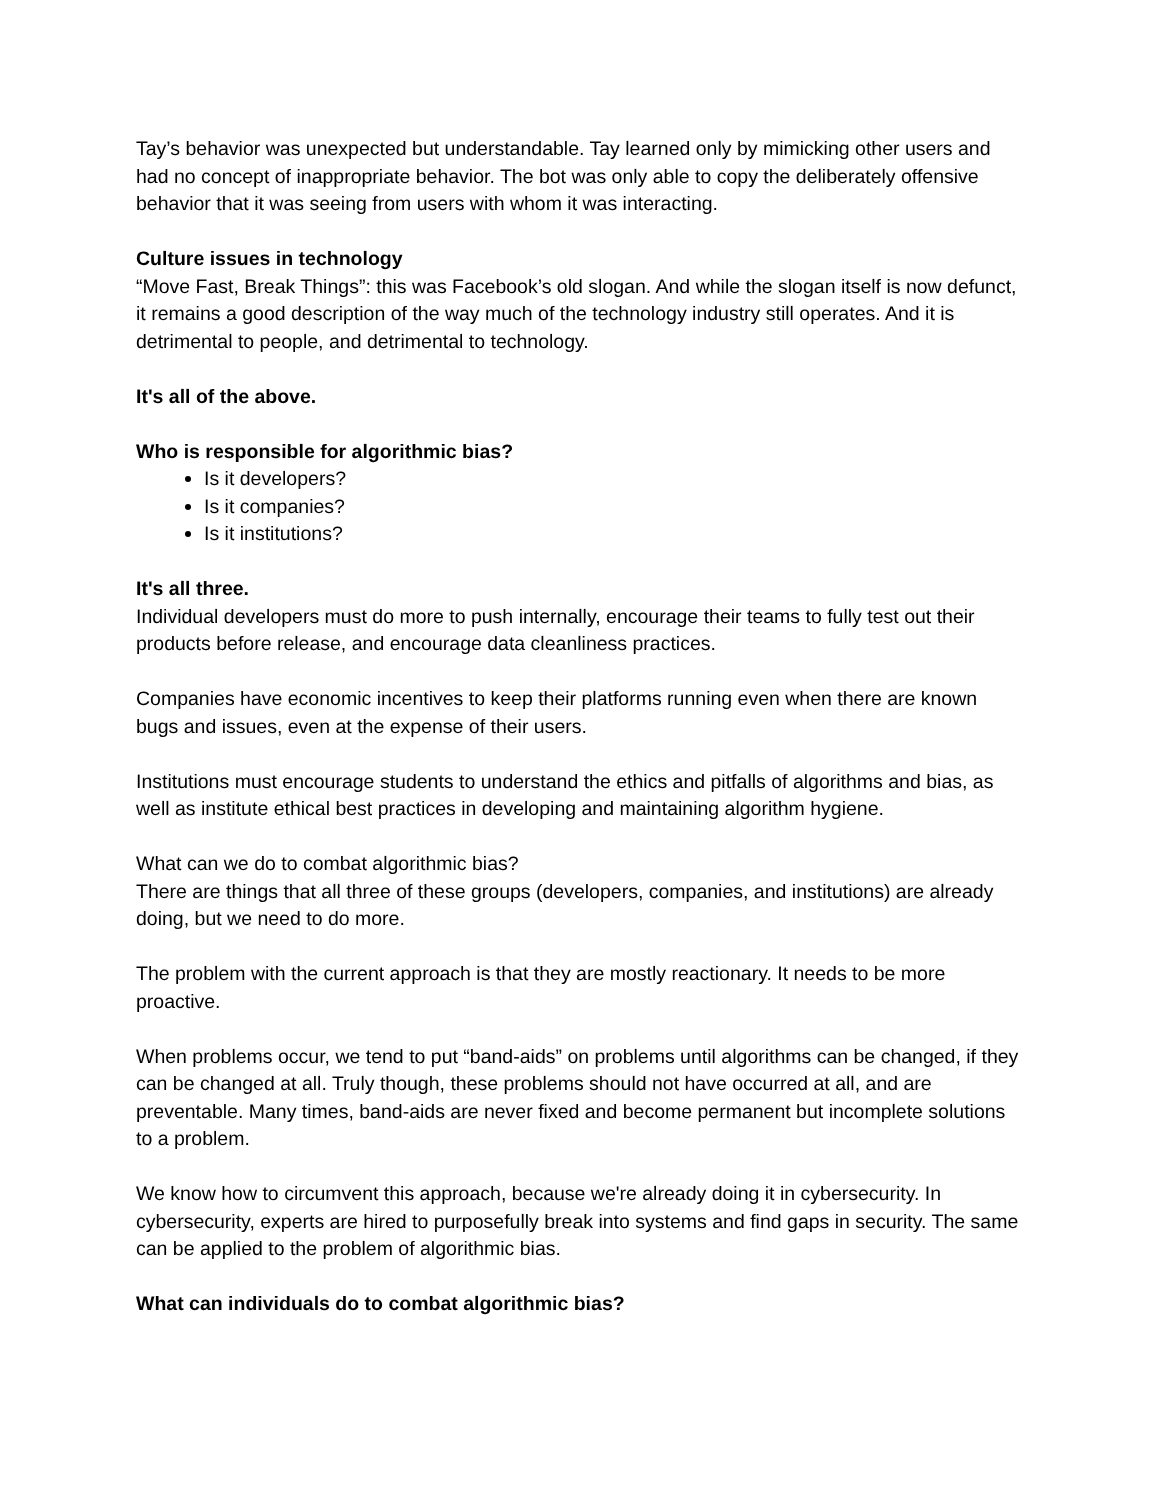Tay’s behavior was unexpected but understandable. Tay learned only by mimicking other users and had no concept of inappropriate behavior. The bot was only able to copy the deliberately offensive behavior that it was seeing from users with whom it was interacting.
Culture issues in technology
“Move Fast, Break Things”: this was Facebook’s old slogan. And while the slogan itself is now defunct, it remains a good description of the way much of the technology industry still operates. And it is detrimental to people, and detrimental to technology.
It's all of the above.
Who is responsible for algorithmic bias?
Is it developers?
Is it companies?
Is it institutions?
It's all three.
Individual developers must do more to push internally, encourage their teams to fully test out their products before release, and encourage data cleanliness practices.
Companies have economic incentives to keep their platforms running even when there are known bugs and issues, even at the expense of their users.
Institutions must encourage students to understand the ethics and pitfalls of algorithms and bias, as well as institute ethical best practices in developing and maintaining algorithm hygiene.
What can we do to combat algorithmic bias?
There are things that all three of these groups (developers, companies, and institutions) are already doing, but we need to do more.
The problem with the current approach is that they are mostly reactionary. It needs to be more proactive.
When problems occur, we tend to put “band-aids” on problems until algorithms can be changed, if they can be changed at all. Truly though, these problems should not have occurred at all, and are preventable. Many times, band-aids are never fixed and become permanent but incomplete solutions to a problem.
We know how to circumvent this approach, because we're already doing it in cybersecurity. In cybersecurity, experts are hired to purposefully break into systems and find gaps in security. The same can be applied to the problem of algorithmic bias.
What can individuals do to combat algorithmic bias?